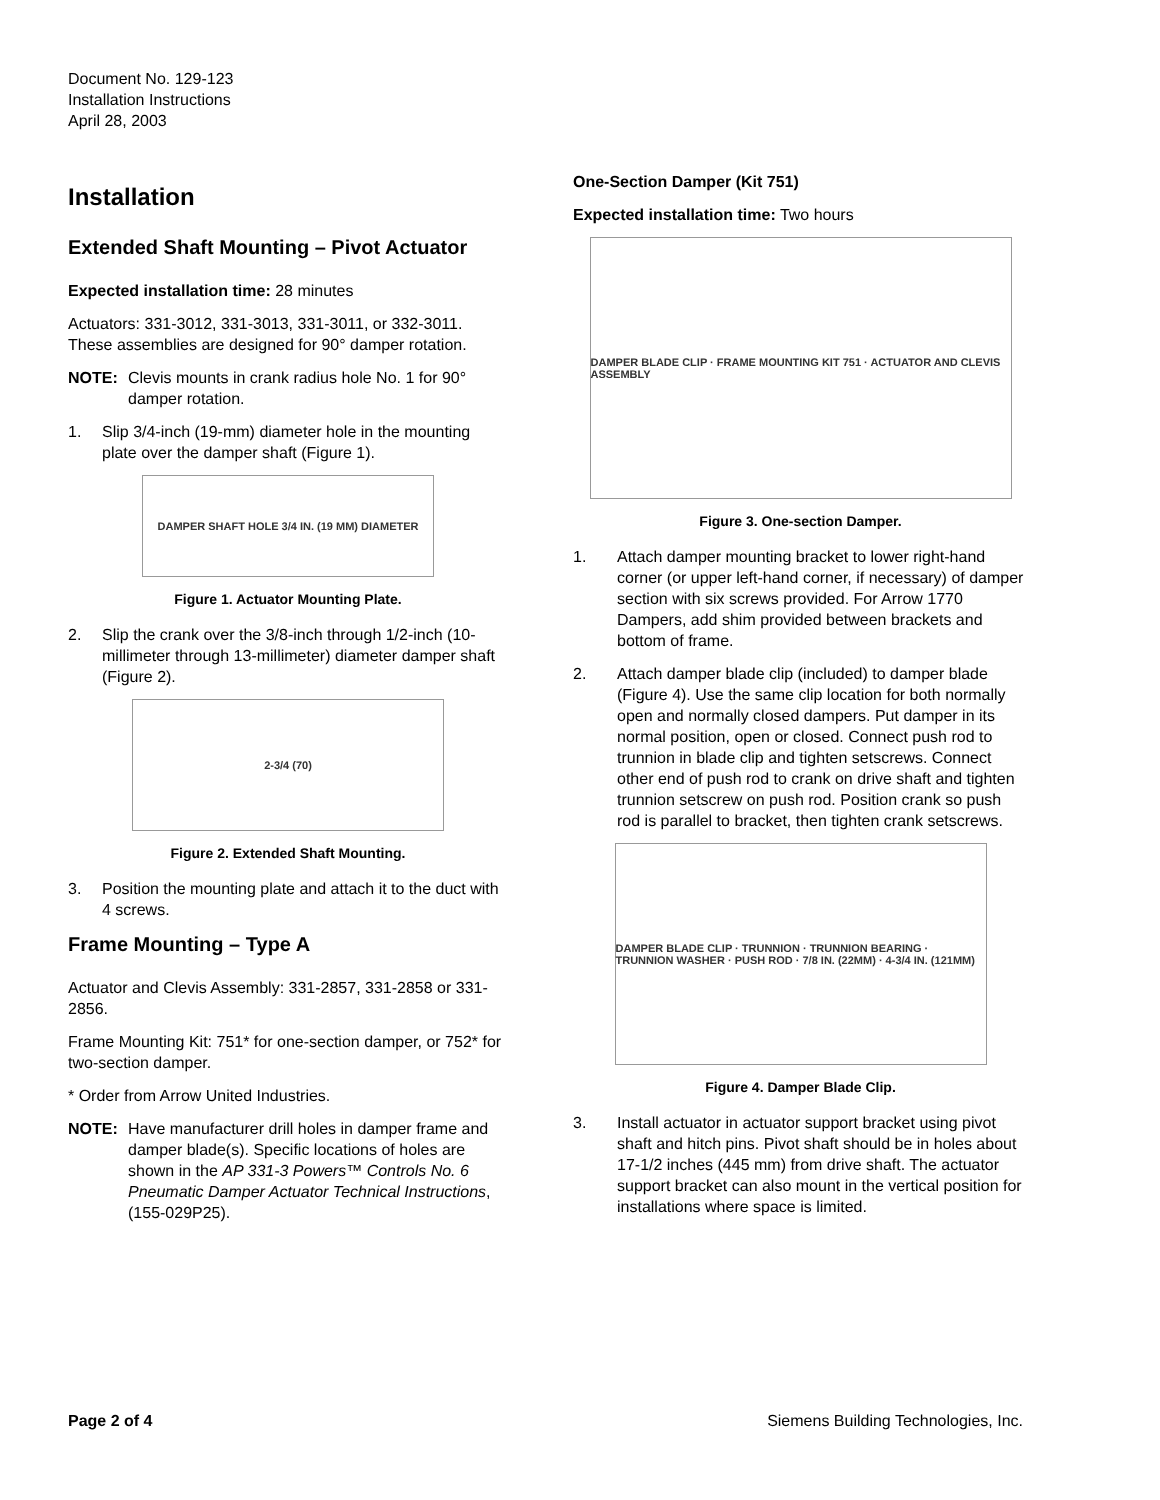Document No. 129-123
Installation Instructions
April 28, 2003
Installation
Extended Shaft Mounting – Pivot Actuator
Expected installation time: 28 minutes
Actuators: 331-3012, 331-3013, 331-3011, or 332-3011. These assemblies are designed for 90° damper rotation.
NOTE: Clevis mounts in crank radius hole No. 1 for 90° damper rotation.
1. Slip 3/4-inch (19-mm) diameter hole in the mounting plate over the damper shaft (Figure 1).
DAMPER SHAFT HOLE 3/4 IN. (19 MM) DIAMETER
Figure 1. Actuator Mounting Plate.
2. Slip the crank over the 3/8-inch through 1/2-inch (10-millimeter through 13-millimeter) diameter damper shaft (Figure 2).
2-3/4 (70)
Figure 2. Extended Shaft Mounting.
3. Position the mounting plate and attach it to the duct with 4 screws.
Frame Mounting – Type A
Actuator and Clevis Assembly: 331-2857, 331-2858 or 331-2856.
Frame Mounting Kit: 751* for one-section damper, or 752* for two-section damper.
* Order from Arrow United Industries.
NOTE: Have manufacturer drill holes in damper frame and damper blade(s). Specific locations of holes are shown in the AP 331-3 Powers™ Controls No. 6 Pneumatic Damper Actuator Technical Instructions, (155-029P25).
One-Section Damper (Kit 751)
Expected installation time: Two hours
DAMPER BLADE CLIP · FRAME MOUNTING KIT 751 · ACTUATOR AND CLEVIS ASSEMBLY
Figure 3. One-section Damper.
1. Attach damper mounting bracket to lower right-hand corner (or upper left-hand corner, if necessary) of damper section with six screws provided. For Arrow 1770 Dampers, add shim provided between brackets and bottom of frame.
2. Attach damper blade clip (included) to damper blade (Figure 4). Use the same clip location for both normally open and normally closed dampers. Put damper in its normal position, open or closed. Connect push rod to trunnion in blade clip and tighten setscrews. Connect other end of push rod to crank on drive shaft and tighten trunnion setscrew on push rod. Position crank so push rod is parallel to bracket, then tighten crank setscrews.
DAMPER BLADE CLIP · TRUNNION · TRUNNION BEARING · TRUNNION WASHER · PUSH ROD · 7/8 IN. (22MM) · 4-3/4 IN. (121MM)
Figure 4. Damper Blade Clip.
3. Install actuator in actuator support bracket using pivot shaft and hitch pins. Pivot shaft should be in holes about 17-1/2 inches (445 mm) from drive shaft. The actuator support bracket can also mount in the vertical position for installations where space is limited.
Page 2 of 4 Siemens Building Technologies, Inc.